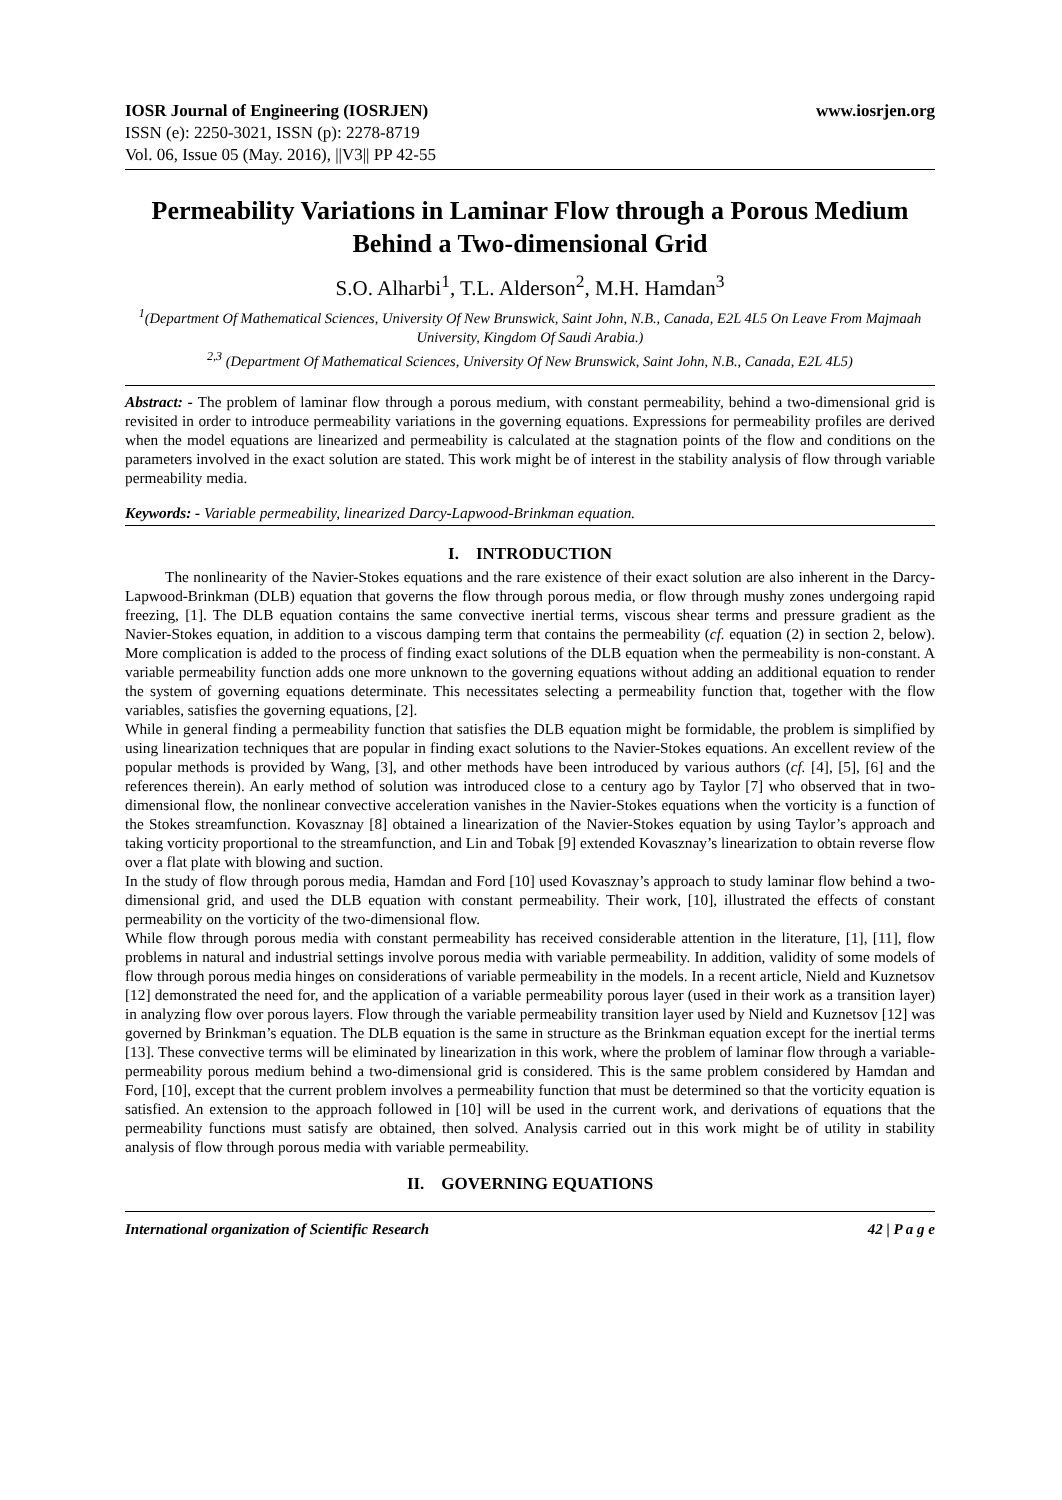IOSR Journal of Engineering (IOSRJEN) www.iosrjen.org
ISSN (e): 2250-3021, ISSN (p): 2278-8719
Vol. 06, Issue 05 (May. 2016), ||V3|| PP 42-55
Permeability Variations in Laminar Flow through a Porous Medium Behind a Two-dimensional Grid
S.O. Alharbi<sup>1</sup>, T.L. Alderson<sup>2</sup>, M.H. Hamdan<sup>3</sup>
<sup>1</sup> (Department Of Mathematical Sciences, University Of New Brunswick, Saint John, N.B., Canada, E2L 4L5 On Leave From Majmaah University, Kingdom Of Saudi Arabia.)
<sup>2,3</sup> (Department Of Mathematical Sciences, University Of New Brunswick, Saint John, N.B., Canada, E2L 4L5)
Abstract: - The problem of laminar flow through a porous medium, with constant permeability, behind a two-dimensional grid is revisited in order to introduce permeability variations in the governing equations. Expressions for permeability profiles are derived when the model equations are linearized and permeability is calculated at the stagnation points of the flow and conditions on the parameters involved in the exact solution are stated. This work might be of interest in the stability analysis of flow through variable permeability media.
Keywords: - Variable permeability, linearized Darcy-Lapwood-Brinkman equation.
I. INTRODUCTION
The nonlinearity of the Navier-Stokes equations and the rare existence of their exact solution are also inherent in the Darcy-Lapwood-Brinkman (DLB) equation that governs the flow through porous media, or flow through mushy zones undergoing rapid freezing, [1]. The DLB equation contains the same convective inertial terms, viscous shear terms and pressure gradient as the Navier-Stokes equation, in addition to a viscous damping term that contains the permeability (cf. equation (2) in section 2, below). More complication is added to the process of finding exact solutions of the DLB equation when the permeability is non-constant. A variable permeability function adds one more unknown to the governing equations without adding an additional equation to render the system of governing equations determinate. This necessitates selecting a permeability function that, together with the flow variables, satisfies the governing equations, [2].
While in general finding a permeability function that satisfies the DLB equation might be formidable, the problem is simplified by using linearization techniques that are popular in finding exact solutions to the Navier-Stokes equations. An excellent review of the popular methods is provided by Wang, [3], and other methods have been introduced by various authors (cf. [4], [5], [6] and the references therein). An early method of solution was introduced close to a century ago by Taylor [7] who observed that in two-dimensional flow, the nonlinear convective acceleration vanishes in the Navier-Stokes equations when the vorticity is a function of the Stokes streamfunction. Kovasznay [8] obtained a linearization of the Navier-Stokes equation by using Taylor’s approach and taking vorticity proportional to the streamfunction, and Lin and Tobak [9] extended Kovasznay’s linearization to obtain reverse flow over a flat plate with blowing and suction.
In the study of flow through porous media, Hamdan and Ford [10] used Kovasznay’s approach to study laminar flow behind a two-dimensional grid, and used the DLB equation with constant permeability. Their work, [10], illustrated the effects of constant permeability on the vorticity of the two-dimensional flow.
While flow through porous media with constant permeability has received considerable attention in the literature, [1], [11], flow problems in natural and industrial settings involve porous media with variable permeability. In addition, validity of some models of flow through porous media hinges on considerations of variable permeability in the models. In a recent article, Nield and Kuznetsov [12] demonstrated the need for, and the application of a variable permeability porous layer (used in their work as a transition layer) in analyzing flow over porous layers. Flow through the variable permeability transition layer used by Nield and Kuznetsov [12] was governed by Brinkman’s equation. The DLB equation is the same in structure as the Brinkman equation except for the inertial terms [13]. These convective terms will be eliminated by linearization in this work, where the problem of laminar flow through a variable-permeability porous medium behind a two-dimensional grid is considered. This is the same problem considered by Hamdan and Ford, [10], except that the current problem involves a permeability function that must be determined so that the vorticity equation is satisfied. An extension to the approach followed in [10] will be used in the current work, and derivations of equations that the permeability functions must satisfy are obtained, then solved. Analysis carried out in this work might be of utility in stability analysis of flow through porous media with variable permeability.
II. GOVERNING EQUATIONS
International organization of Scientific Research 42 | P a g e